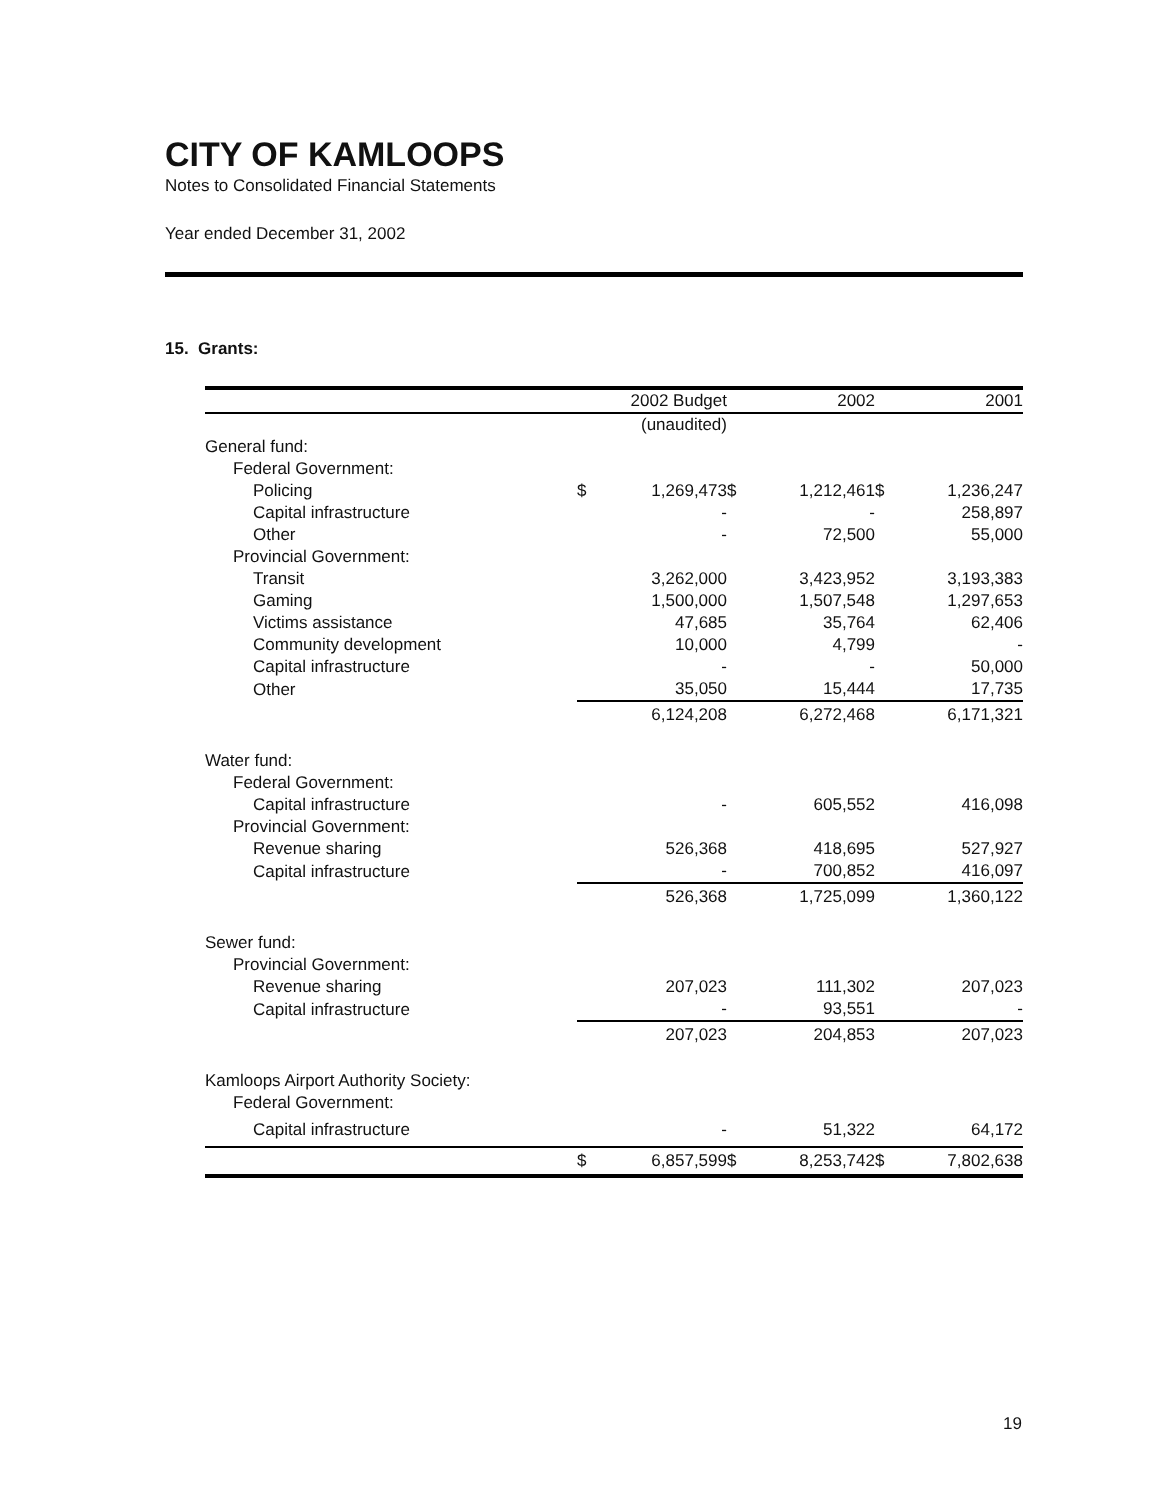CITY OF KAMLOOPS
Notes to Consolidated Financial Statements
Year ended December 31, 2002
15. Grants:
| | | 2002 Budget | | 2002 | | 2001 |
| --- | --- | --- | --- | --- | --- | --- |
| | | (unaudited) | | | | |
| General fund: | | | | | | |
| Federal Government: | | | | | | |
| Policing | $ | 1,269,473 | $ | 1,212,461 | $ | 1,236,247 |
| Capital infrastructure | | - | | - | | 258,897 |
| Other | | - | | 72,500 | | 55,000 |
| Provincial Government: | | | | | | |
| Transit | | 3,262,000 | | 3,423,952 | | 3,193,383 |
| Gaming | | 1,500,000 | | 1,507,548 | | 1,297,653 |
| Victims assistance | | 47,685 | | 35,764 | | 62,406 |
| Community development | | 10,000 | | 4,799 | | - |
| Capital infrastructure | | - | | - | | 50,000 |
| Other | | 35,050 | | 15,444 | | 17,735 |
| | | 6,124,208 | | 6,272,468 | | 6,171,321 |
| Water fund: | | | | | | |
| Federal Government: | | | | | | |
| Capital infrastructure | | - | | 605,552 | | 416,098 |
| Provincial Government: | | | | | | |
| Revenue sharing | | 526,368 | | 418,695 | | 527,927 |
| Capital infrastructure | | - | | 700,852 | | 416,097 |
| | | 526,368 | | 1,725,099 | | 1,360,122 |
| Sewer fund: | | | | | | |
| Provincial Government: | | | | | | |
| Revenue sharing | | 207,023 | | 111,302 | | 207,023 |
| Capital infrastructure | | - | | 93,551 | | - |
| | | 207,023 | | 204,853 | | 207,023 |
| Kamloops Airport Authority Society: | | | | | | |
| Federal Government: | | | | | | |
| Capital infrastructure | | - | | 51,322 | | 64,172 |
| | $ | 6,857,599 | $ | 8,253,742 | $ | 7,802,638 |
19